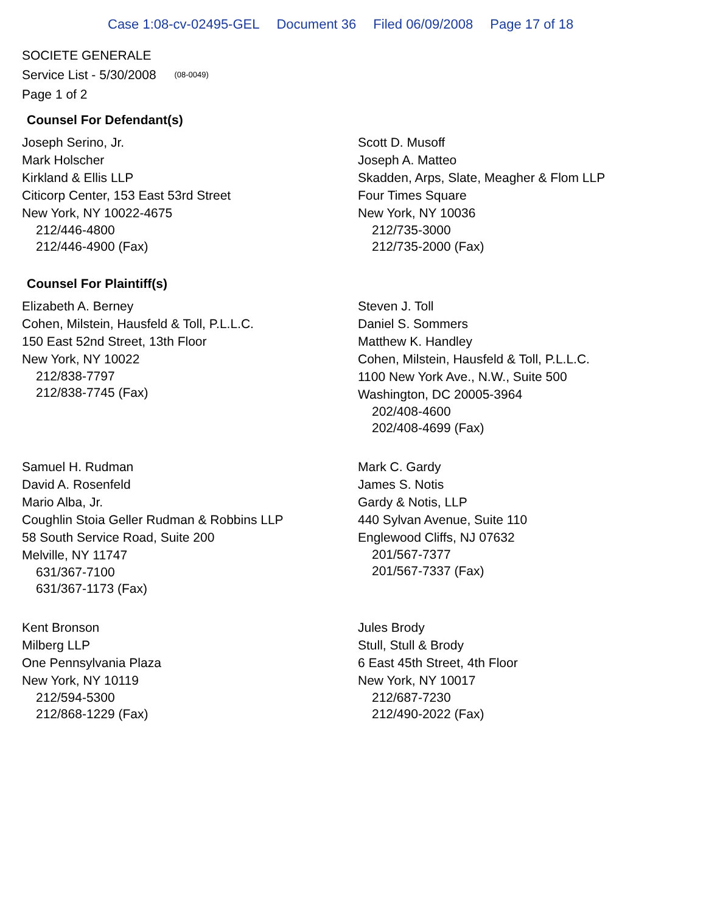Case 1:08-cv-02495-GEL Document 36 Filed 06/09/2008 Page 17 of 18
SOCIETE GENERALE
Service List - 5/30/2008 (08-0049)
Page 1 of 2
Counsel For Defendant(s)
Joseph Serino, Jr.
Mark Holscher
Kirkland & Ellis LLP
Citicorp Center, 153 East 53rd Street
New York, NY 10022-4675
212/446-4800
212/446-4900 (Fax)
Scott D. Musoff
Joseph A. Matteo
Skadden, Arps, Slate, Meagher & Flom LLP
Four Times Square
New York, NY 10036
212/735-3000
212/735-2000 (Fax)
Counsel For Plaintiff(s)
Elizabeth A. Berney
Cohen, Milstein, Hausfeld & Toll, P.L.L.C.
150 East 52nd Street, 13th Floor
New York, NY 10022
212/838-7797
212/838-7745 (Fax)
Steven J. Toll
Daniel S. Sommers
Matthew K. Handley
Cohen, Milstein, Hausfeld & Toll, P.L.L.C.
1100 New York Ave., N.W., Suite 500
Washington, DC 20005-3964
202/408-4600
202/408-4699 (Fax)
Samuel H. Rudman
David A. Rosenfeld
Mario Alba, Jr.
Coughlin Stoia Geller Rudman & Robbins LLP
58 South Service Road, Suite 200
Melville, NY 11747
631/367-7100
631/367-1173 (Fax)
Mark C. Gardy
James S. Notis
Gardy & Notis, LLP
440 Sylvan Avenue, Suite 110
Englewood Cliffs, NJ 07632
201/567-7377
201/567-7337 (Fax)
Kent Bronson
Milberg LLP
One Pennsylvania Plaza
New York, NY 10119
212/594-5300
212/868-1229 (Fax)
Jules Brody
Stull, Stull & Brody
6 East 45th Street, 4th Floor
New York, NY 10017
212/687-7230
212/490-2022 (Fax)